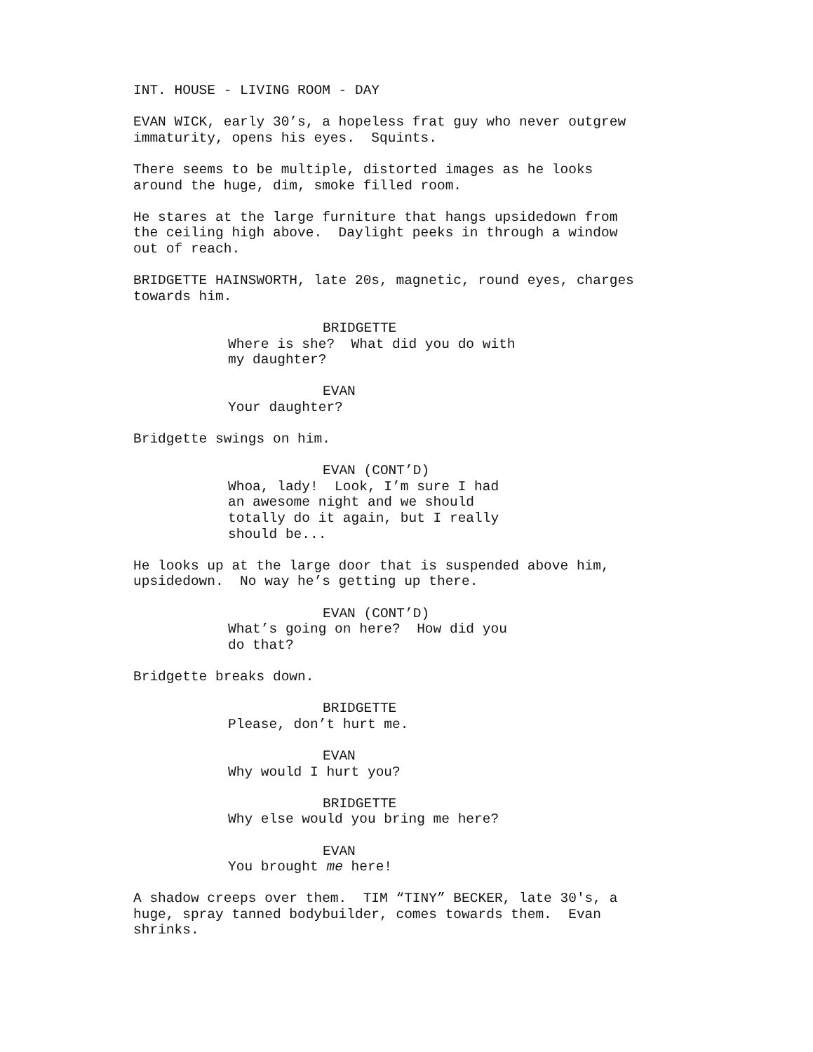INT. HOUSE - LIVING ROOM - DAY
EVAN WICK, early 30’s, a hopeless frat guy who never outgrew immaturity, opens his eyes. Squints.
There seems to be multiple, distorted images as he looks around the huge, dim, smoke filled room.
He stares at the large furniture that hangs upsidedown from the ceiling high above. Daylight peeks in through a window out of reach.
BRIDGETTE HAINSWORTH, late 20s, magnetic, round eyes, charges towards him.
BRIDGETTE
Where is she? What did you do with my daughter?
EVAN
Your daughter?
Bridgette swings on him.
EVAN (CONT’D)
Whoa, lady! Look, I’m sure I had an awesome night and we should totally do it again, but I really should be...
He looks up at the large door that is suspended above him, upsidedown. No way he’s getting up there.
EVAN (CONT’D)
What’s going on here? How did you do that?
Bridgette breaks down.
BRIDGETTE
Please, don’t hurt me.
EVAN
Why would I hurt you?
BRIDGETTE
Why else would you bring me here?
EVAN
You brought me here!
A shadow creeps over them. TIM “TINY” BECKER, late 30's, a huge, spray tanned bodybuilder, comes towards them. Evan shrinks.